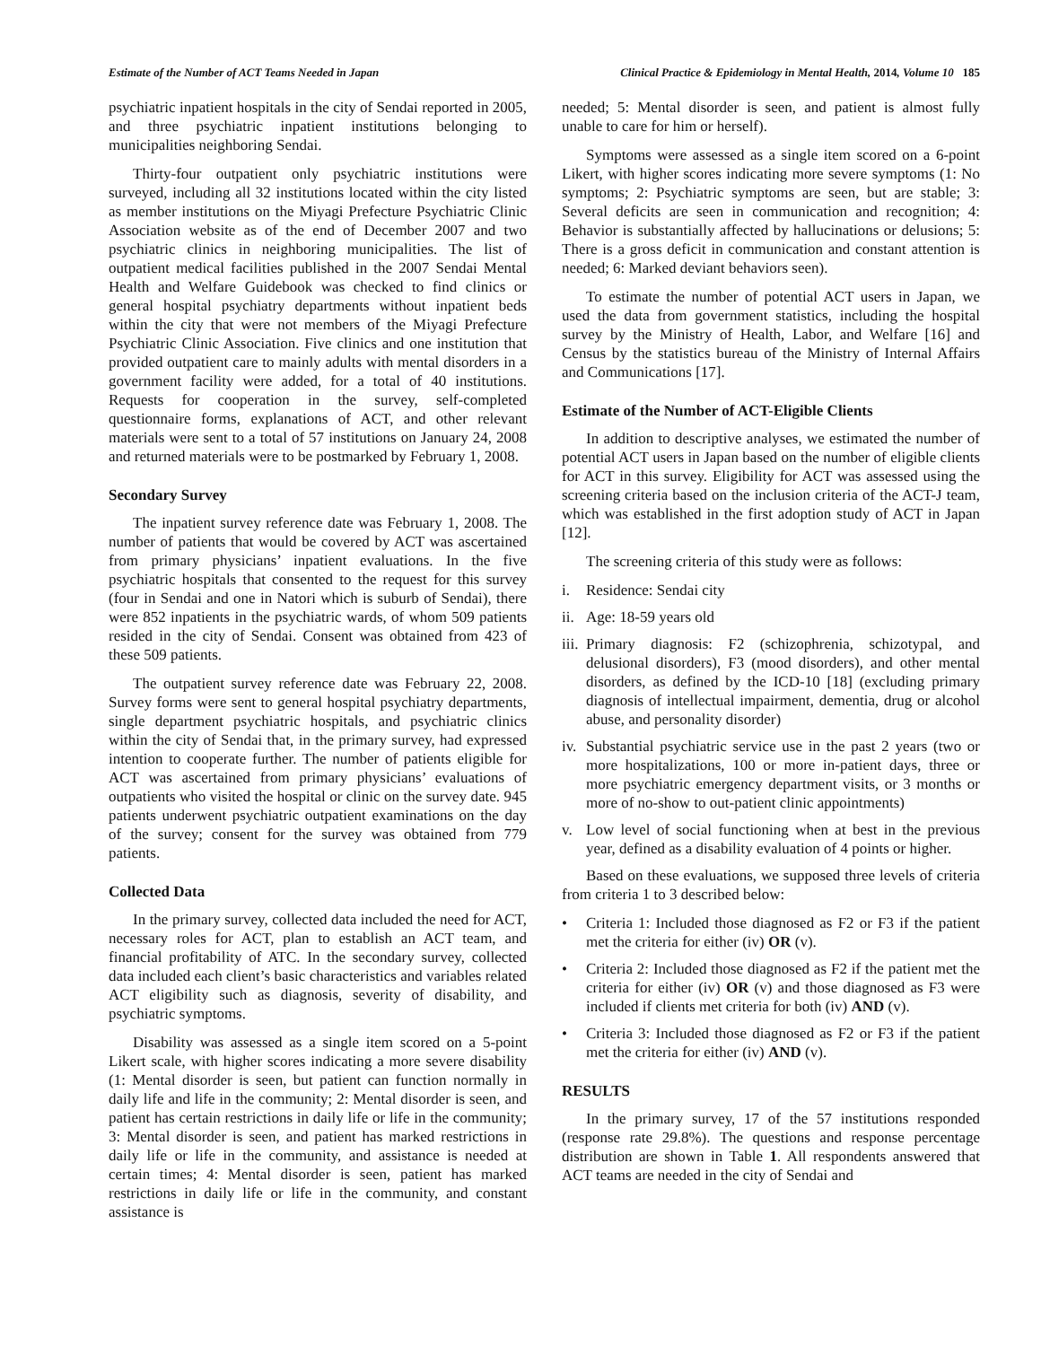Estimate of the Number of ACT Teams Needed in Japan Clinical Practice & Epidemiology in Mental Health, 2014, Volume 10 185
psychiatric inpatient hospitals in the city of Sendai reported in 2005, and three psychiatric inpatient institutions belonging to municipalities neighboring Sendai.
Thirty-four outpatient only psychiatric institutions were surveyed, including all 32 institutions located within the city listed as member institutions on the Miyagi Prefecture Psychiatric Clinic Association website as of the end of December 2007 and two psychiatric clinics in neighboring municipalities. The list of outpatient medical facilities published in the 2007 Sendai Mental Health and Welfare Guidebook was checked to find clinics or general hospital psychiatry departments without inpatient beds within the city that were not members of the Miyagi Prefecture Psychiatric Clinic Association. Five clinics and one institution that provided outpatient care to mainly adults with mental disorders in a government facility were added, for a total of 40 institutions. Requests for cooperation in the survey, self-completed questionnaire forms, explanations of ACT, and other relevant materials were sent to a total of 57 institutions on January 24, 2008 and returned materials were to be postmarked by February 1, 2008.
Secondary Survey
The inpatient survey reference date was February 1, 2008. The number of patients that would be covered by ACT was ascertained from primary physicians’ inpatient evaluations. In the five psychiatric hospitals that consented to the request for this survey (four in Sendai and one in Natori which is suburb of Sendai), there were 852 inpatients in the psychiatric wards, of whom 509 patients resided in the city of Sendai. Consent was obtained from 423 of these 509 patients.
The outpatient survey reference date was February 22, 2008. Survey forms were sent to general hospital psychiatry departments, single department psychiatric hospitals, and psychiatric clinics within the city of Sendai that, in the primary survey, had expressed intention to cooperate further. The number of patients eligible for ACT was ascertained from primary physicians’ evaluations of outpatients who visited the hospital or clinic on the survey date. 945 patients underwent psychiatric outpatient examinations on the day of the survey; consent for the survey was obtained from 779 patients.
Collected Data
In the primary survey, collected data included the need for ACT, necessary roles for ACT, plan to establish an ACT team, and financial profitability of ATC. In the secondary survey, collected data included each client’s basic characteristics and variables related ACT eligibility such as diagnosis, severity of disability, and psychiatric symptoms.
Disability was assessed as a single item scored on a 5-point Likert scale, with higher scores indicating a more severe disability (1: Mental disorder is seen, but patient can function normally in daily life and life in the community; 2: Mental disorder is seen, and patient has certain restrictions in daily life or life in the community; 3: Mental disorder is seen, and patient has marked restrictions in daily life or life in the community, and assistance is needed at certain times; 4: Mental disorder is seen, patient has marked restrictions in daily life or life in the community, and constant assistance is
needed; 5: Mental disorder is seen, and patient is almost fully unable to care for him or herself).
Symptoms were assessed as a single item scored on a 6-point Likert, with higher scores indicating more severe symptoms (1: No symptoms; 2: Psychiatric symptoms are seen, but are stable; 3: Several deficits are seen in communication and recognition; 4: Behavior is substantially affected by hallucinations or delusions; 5: There is a gross deficit in communication and constant attention is needed; 6: Marked deviant behaviors seen).
To estimate the number of potential ACT users in Japan, we used the data from government statistics, including the hospital survey by the Ministry of Health, Labor, and Welfare [16] and Census by the statistics bureau of the Ministry of Internal Affairs and Communications [17].
Estimate of the Number of ACT-Eligible Clients
In addition to descriptive analyses, we estimated the number of potential ACT users in Japan based on the number of eligible clients for ACT in this survey. Eligibility for ACT was assessed using the screening criteria based on the inclusion criteria of the ACT-J team, which was established in the first adoption study of ACT in Japan [12].
The screening criteria of this study were as follows:
i. Residence: Sendai city
ii. Age: 18-59 years old
iii. Primary diagnosis: F2 (schizophrenia, schizotypal, and delusional disorders), F3 (mood disorders), and other mental disorders, as defined by the ICD-10 [18] (excluding primary diagnosis of intellectual impairment, dementia, drug or alcohol abuse, and personality disorder)
iv. Substantial psychiatric service use in the past 2 years (two or more hospitalizations, 100 or more in-patient days, three or more psychiatric emergency department visits, or 3 months or more of no-show to out-patient clinic appointments)
v. Low level of social functioning when at best in the previous year, defined as a disability evaluation of 4 points or higher.
Based on these evaluations, we supposed three levels of criteria from criteria 1 to 3 described below:
• Criteria 1: Included those diagnosed as F2 or F3 if the patient met the criteria for either (iv) OR (v).
• Criteria 2: Included those diagnosed as F2 if the patient met the criteria for either (iv) OR (v) and those diagnosed as F3 were included if clients met criteria for both (iv) AND (v).
• Criteria 3: Included those diagnosed as F2 or F3 if the patient met the criteria for either (iv) AND (v).
RESULTS
In the primary survey, 17 of the 57 institutions responded (response rate 29.8%). The questions and response percentage distribution are shown in Table 1. All respondents answered that ACT teams are needed in the city of Sendai and